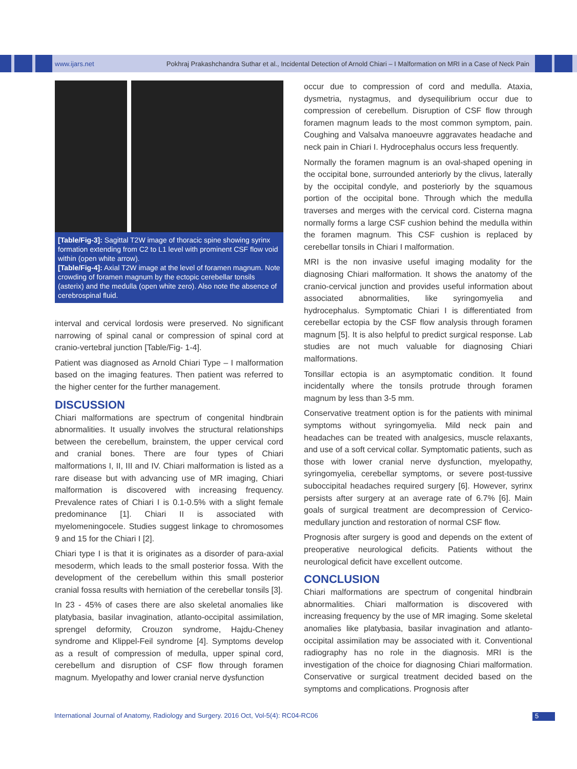www.ijars.net Pokhraj Prakashchandra Suthar et al., Incidental Detection of Arnold Chiari – I Malformation on MRI in a Case of Neck Pain
[Table/Fig-3]: Sagittal T2W image of thoracic spine showing syrinx formation extending from C2 to L1 level with prominent CSF flow void within (open white arrow).
[Table/Fig-4]: Axial T2W image at the level of foramen magnum. Note crowding of foramen magnum by the ectopic cerebellar tonsils (asterix) and the medulla (open white zero). Also note the absence of cerebrospinal fluid.
interval and cervical lordosis were preserved. No significant narrowing of spinal canal or compression of spinal cord at cranio-vertebral junction [Table/Fig- 1-4].
Patient was diagnosed as Arnold Chiari Type – I malformation based on the imaging features. Then patient was referred to the higher center for the further management.
DISCUSSION
Chiari malformations are spectrum of congenital hindbrain abnormalities. It usually involves the structural relationships between the cerebellum, brainstem, the upper cervical cord and cranial bones. There are four types of Chiari malformations I, II, III and IV. Chiari malformation is listed as a rare disease but with advancing use of MR imaging, Chiari malformation is discovered with increasing frequency. Prevalence rates of Chiari I is 0.1-0.5% with a slight female predominance [1]. Chiari II is associated with myelomeningocele. Studies suggest linkage to chromosomes 9 and 15 for the Chiari I [2].
Chiari type I is that it is originates as a disorder of para-axial mesoderm, which leads to the small posterior fossa. With the development of the cerebellum within this small posterior cranial fossa results with herniation of the cerebellar tonsils [3].
In 23 - 45% of cases there are also skeletal anomalies like platybasia, basilar invagination, atlanto-occipital assimilation, sprengel deformity, Crouzon syndrome, Hajdu-Cheney syndrome and Klippel-Feil syndrome [4]. Symptoms develop as a result of compression of medulla, upper spinal cord, cerebellum and disruption of CSF flow through foramen magnum. Myelopathy and lower cranial nerve dysfunction
occur due to compression of cord and medulla. Ataxia, dysmetria, nystagmus, and dysequilibrium occur due to compression of cerebellum. Disruption of CSF flow through foramen magnum leads to the most common symptom, pain. Coughing and Valsalva manoeuvre aggravates headache and neck pain in Chiari I. Hydrocephalus occurs less frequently.
Normally the foramen magnum is an oval-shaped opening in the occipital bone, surrounded anteriorly by the clivus, laterally by the occipital condyle, and posteriorly by the squamous portion of the occipital bone. Through which the medulla traverses and merges with the cervical cord. Cisterna magna normally forms a large CSF cushion behind the medulla within the foramen magnum. This CSF cushion is replaced by cerebellar tonsils in Chiari I malformation.
MRI is the non invasive useful imaging modality for the diagnosing Chiari malformation. It shows the anatomy of the cranio-cervical junction and provides useful information about associated abnormalities, like syringomyelia and hydrocephalus. Symptomatic Chiari I is differentiated from cerebellar ectopia by the CSF flow analysis through foramen magnum [5]. It is also helpful to predict surgical response. Lab studies are not much valuable for diagnosing Chiari malformations.
Tonsillar ectopia is an asymptomatic condition. It found incidentally where the tonsils protrude through foramen magnum by less than 3-5 mm.
Conservative treatment option is for the patients with minimal symptoms without syringomyelia. Mild neck pain and headaches can be treated with analgesics, muscle relaxants, and use of a soft cervical collar. Symptomatic patients, such as those with lower cranial nerve dysfunction, myelopathy, syringomyelia, cerebellar symptoms, or severe post-tussive suboccipital headaches required surgery [6]. However, syrinx persists after surgery at an average rate of 6.7% [6]. Main goals of surgical treatment are decompression of Cervico-medullary junction and restoration of normal CSF flow.
Prognosis after surgery is good and depends on the extent of preoperative neurological deficits. Patients without the neurological deficit have excellent outcome.
CONCLUSION
Chiari malformations are spectrum of congenital hindbrain abnormalities. Chiari malformation is discovered with increasing frequency by the use of MR imaging. Some skeletal anomalies like platybasia, basilar invagination and atlanto-occipital assimilation may be associated with it. Conventional radiography has no role in the diagnosis. MRI is the investigation of the choice for diagnosing Chiari malformation. Conservative or surgical treatment decided based on the symptoms and complications. Prognosis after
International Journal of Anatomy, Radiology and Surgery. 2016 Oct, Vol-5(4): RC04-RC06
5